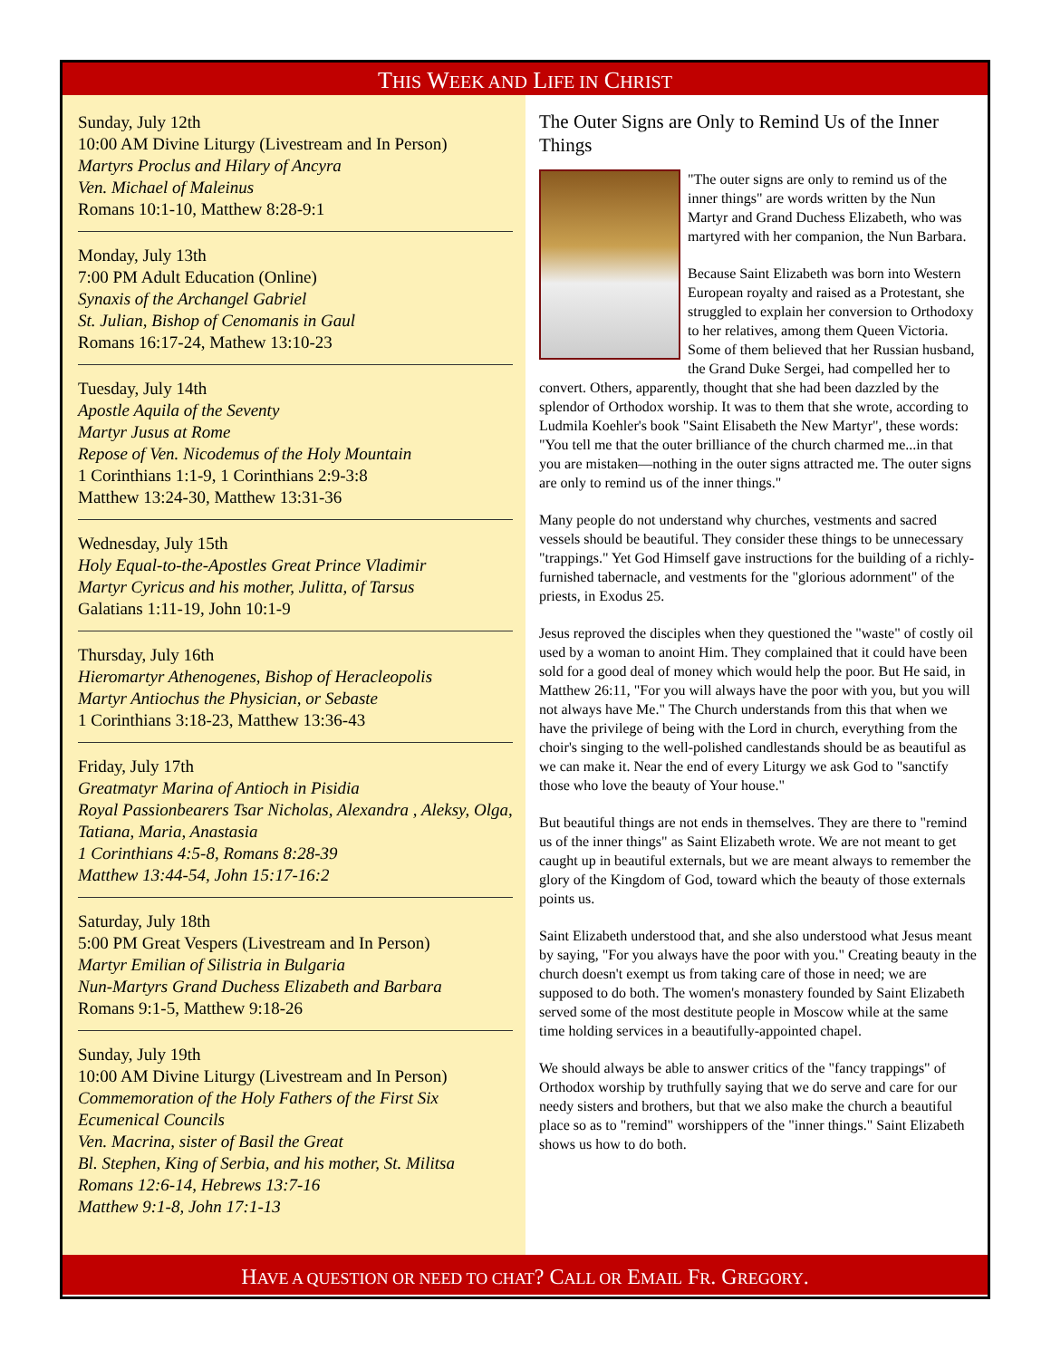THIS WEEK AND LIFE IN CHRIST
Sunday, July 12th
10:00 AM Divine Liturgy (Livestream and In Person)
Martyrs Proclus and Hilary of Ancyra
Ven. Michael of Maleinus
Romans 10:1-10, Matthew 8:28-9:1
Monday, July 13th
7:00 PM Adult Education (Online)
Synaxis of the Archangel Gabriel
St. Julian, Bishop of Cenomanis in Gaul
Romans 16:17-24, Mathew 13:10-23
Tuesday, July 14th
Apostle Aquila of the Seventy
Martyr Jusus at Rome
Repose of Ven. Nicodemus of the Holy Mountain
1 Corinthians 1:1-9, 1 Corinthians 2:9-3:8
Matthew 13:24-30, Matthew 13:31-36
Wednesday, July 15th
Holy Equal-to-the-Apostles Great Prince Vladimir
Martyr Cyricus and his mother, Julitta, of Tarsus
Galatians 1:11-19, John 10:1-9
Thursday, July 16th
Hieromartyr Athenogenes, Bishop of Heracleopolis
Martyr Antiochus the Physician, or Sebaste
1 Corinthians 3:18-23, Matthew 13:36-43
Friday, July 17th
Greatmatyr Marina of Antioch in Pisidia
Royal Passionbearers Tsar Nicholas, Alexandra , Aleksy, Olga, Tatiana, Maria, Anastasia
1 Corinthians 4:5-8, Romans 8:28-39
Matthew 13:44-54, John 15:17-16:2
Saturday, July 18th
5:00 PM Great Vespers (Livestream and In Person)
Martyr Emilian of Silistria in Bulgaria
Nun-Martyrs Grand Duchess Elizabeth and Barbara
Romans 9:1-5, Matthew 9:18-26
Sunday, July 19th
10:00 AM Divine Liturgy (Livestream and In Person)
Commemoration of the Holy Fathers of the First Six Ecumenical Councils
Ven. Macrina, sister of Basil the Great
Bl. Stephen, King of Serbia, and his mother, St. Militsa
Romans 12:6-14, Hebrews 13:7-16
Matthew 9:1-8, John 17:1-13
The Outer Signs are Only to Remind Us of the Inner Things
"The outer signs are only to remind us of the inner things" are words written by the Nun Martyr and Grand Duchess Elizabeth, who was martyred with her companion, the Nun Barbara.
Because Saint Elizabeth was born into Western European royalty and raised as a Protestant, she struggled to explain her conversion to Orthodoxy to her relatives, among them Queen Victoria. Some of them believed that her Russian husband, the Grand Duke Sergei, had compelled her to convert. Others, apparently, thought that she had been dazzled by the splendor of Orthodox worship. It was to them that she wrote, according to Ludmila Koehler's book "Saint Elisabeth the New Martyr", these words: "You tell me that the outer brilliance of the church charmed me...in that you are mistaken—nothing in the outer signs attracted me. The outer signs are only to remind us of the inner things."
Many people do not understand why churches, vestments and sacred vessels should be beautiful. They consider these things to be unnecessary "trappings." Yet God Himself gave instructions for the building of a richly-furnished tabernacle, and vestments for the "glorious adornment" of the priests, in Exodus 25.
Jesus reproved the disciples when they questioned the "waste" of costly oil used by a woman to anoint Him. They complained that it could have been sold for a good deal of money which would help the poor. But He said, in Matthew 26:11, "For you will always have the poor with you, but you will not always have Me." The Church understands from this that when we have the privilege of being with the Lord in church, everything from the choir's singing to the well-polished candlestands should be as beautiful as we can make it. Near the end of every Liturgy we ask God to "sanctify those who love the beauty of Your house."
But beautiful things are not ends in themselves. They are there to "remind us of the inner things" as Saint Elizabeth wrote. We are not meant to get caught up in beautiful externals, but we are meant always to remember the glory of the Kingdom of God, toward which the beauty of those externals points us.
Saint Elizabeth understood that, and she also understood what Jesus meant by saying, "For you always have the poor with you." Creating beauty in the church doesn't exempt us from taking care of those in need; we are supposed to do both. The women's monastery founded by Saint Elizabeth served some of the most destitute people in Moscow while at the same time holding services in a beautifully-appointed chapel.
We should always be able to answer critics of the "fancy trappings" of Orthodox worship by truthfully saying that we do serve and care for our needy sisters and brothers, but that we also make the church a beautiful place so as to "remind" worshippers of the "inner things." Saint Elizabeth shows us how to do both.
HAVE A QUESTION OR NEED TO CHAT? CALL OR EMAIL FR. GREGORY.